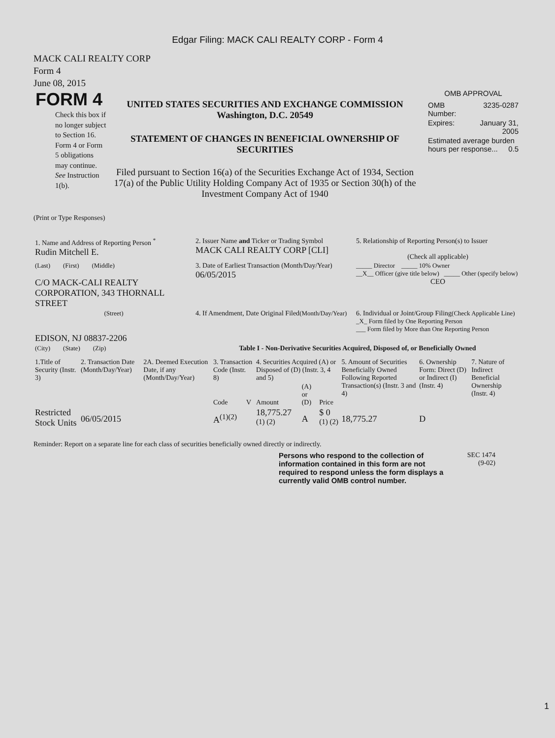Edgar Filing: MACK CALI REALTY CORP - Form 4
MACK CALI REALTY CORP
Form 4
June 08, 2015
FORM 4
Check this box if no longer subject to Section 16. Form 4 or Form 5 obligations may continue. See Instruction 1(b).
UNITED STATES SECURITIES AND EXCHANGE COMMISSION
Washington, D.C. 20549
STATEMENT OF CHANGES IN BENEFICIAL OWNERSHIP OF SECURITIES
Filed pursuant to Section 16(a) of the Securities Exchange Act of 1934, Section 17(a) of the Public Utility Holding Company Act of 1935 or Section 30(h) of the Investment Company Act of 1940
OMB APPROVAL
| OMB Number: | 3235-0287 |
| Expires: | January 31, 2005 |
| Estimated average burden hours per response... 0.5 | |
(Print or Type Responses)
| 1. Name and Address of Reporting Person <sup>*</sup> Rudin Mitchell E. | 2. Issuer Name and Ticker or Trading Symbol MACK CALI REALTY CORP [CLI] | 5. Relationship of Reporting Person(s) to Issuer (Check all applicable) |
| (Last) (First) (Middle) C/O MACK-CALI REALTY CORPORATION, 343 THORNALL STREET | 3. Date of Earliest Transaction (Month/Day/Year) 06/05/2015 | _____ Director _____ 10% Owner __X__ Officer (give title below) _____ Other (specify below) CEO |
| (Street) EDISON, NJ 08837-2206 | 4. If Amendment, Date Original Filed (Month/Day/Year) | 6. Individual or Joint/Group Filing (Check Applicable Line) _X_ Form filed by One Reporting Person ___ Form filed by More than One Reporting Person |
| (City) (State) (Zip) | Table I - Non-Derivative Securities Acquired, Disposed of, or Beneficially Owned | |
| 1.Title of Security (Instr. 3) | 2. Transaction Date (Month/Day/Year) | 2A. Deemed Execution Date, if any (Month/Day/Year) | 3. Transaction Code (Instr. 8) | | 4. Securities Acquired (A) or Disposed of (D) (Instr. 3, 4 and 5) | | | 5. Amount of Securities Beneficially Owned Following Reported Transaction(s) (Instr. 3 and 4) | 6. Ownership Form: Direct (D) or Indirect (I) (Instr. 4) | 7. Nature of Indirect Beneficial Ownership (Instr. 4) |
| --- | --- | --- | --- | --- | --- | --- | --- | --- | --- | --- |
| | | | Code | V | Amount | (A) or (D) | Price | | | |
| Restricted Stock Units | 06/05/2015 | | A<sup>(1)(2)</sup> | | 18,775.27 <sup>(1) (2)</sup> | A | $ 0 <sup>(1) (2)</sup> | 18,775.27 | D | |
Reminder: Report on a separate line for each class of securities beneficially owned directly or indirectly.
Persons who respond to the collection of information contained in this form are not required to respond unless the form displays a currently valid OMB control number.
SEC 1474
(9-02)
1